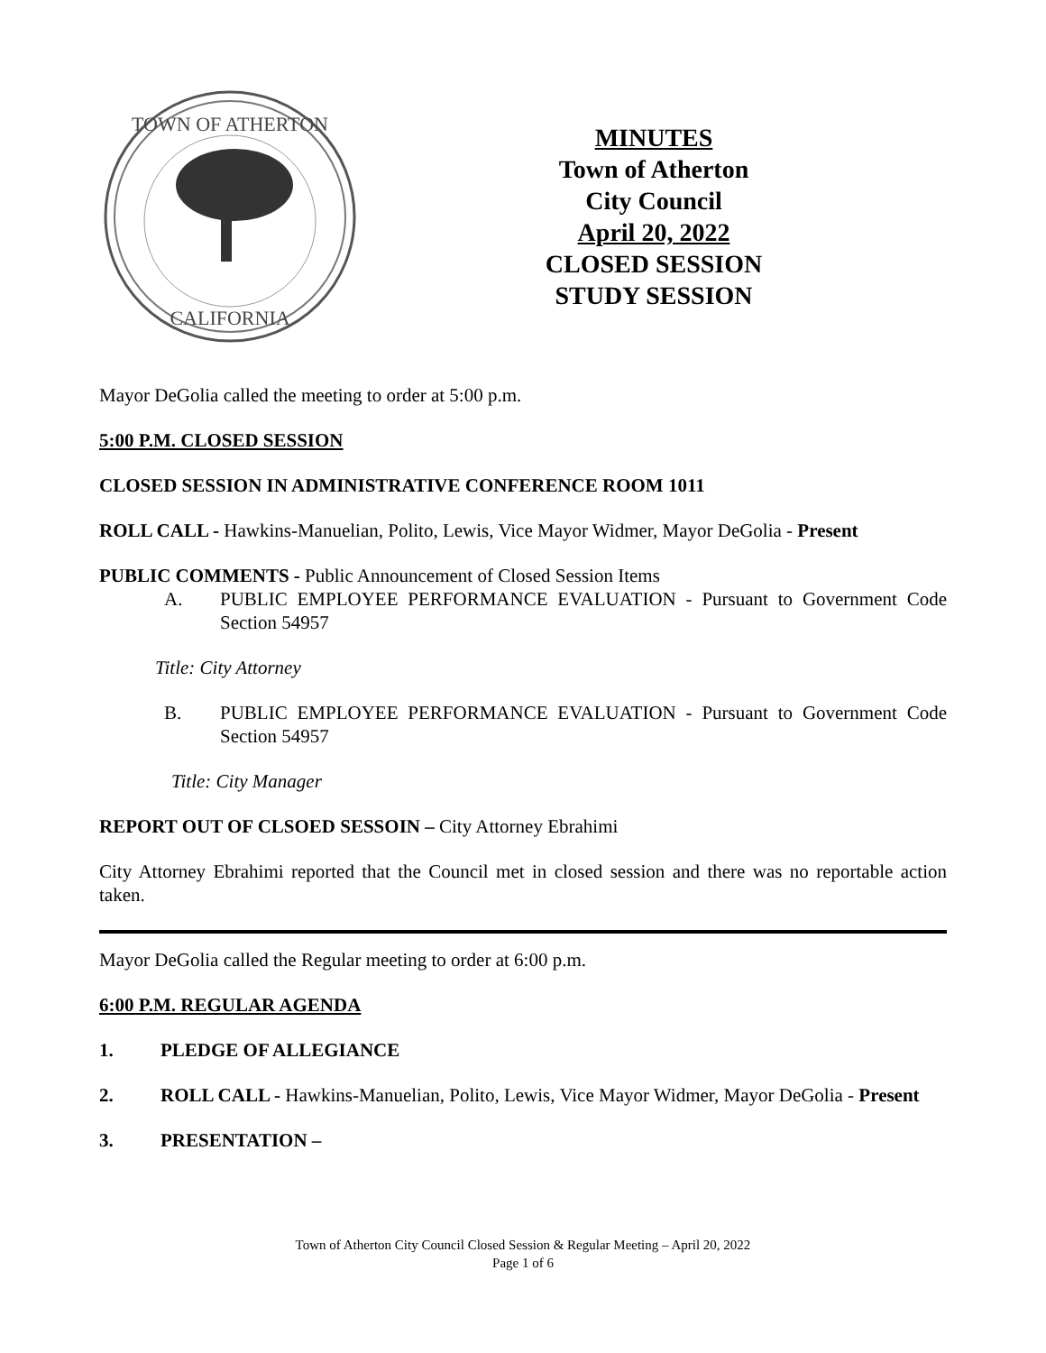TOWN OF ATHERTON
CALIFORNIA
MINUTES
Town of Atherton
City Council
April 20, 2022
CLOSED SESSION
STUDY SESSION
Mayor DeGolia called the meeting to order at 5:00 p.m.
5:00 P.M. CLOSED SESSION
CLOSED SESSION IN ADMINISTRATIVE CONFERENCE ROOM 1011
ROLL CALL - Hawkins-Manuelian, Polito, Lewis, Vice Mayor Widmer, Mayor DeGolia - Present
PUBLIC COMMENTS - Public Announcement of Closed Session Items
A. PUBLIC EMPLOYEE PERFORMANCE EVALUATION - Pursuant to Government Code Section 54957
Title: City Attorney
B. PUBLIC EMPLOYEE PERFORMANCE EVALUATION - Pursuant to Government Code Section 54957
Title: City Manager
REPORT OUT OF CLSOED SESSOIN – City Attorney Ebrahimi
City Attorney Ebrahimi reported that the Council met in closed session and there was no reportable action taken.
Mayor DeGolia called the Regular meeting to order at 6:00 p.m.
6:00 P.M. REGULAR AGENDA
1. PLEDGE OF ALLEGIANCE
2. ROLL CALL - Hawkins-Manuelian, Polito, Lewis, Vice Mayor Widmer, Mayor DeGolia - Present
3. PRESENTATION –
Town of Atherton City Council Closed Session & Regular Meeting – April 20, 2022
Page 1 of 6